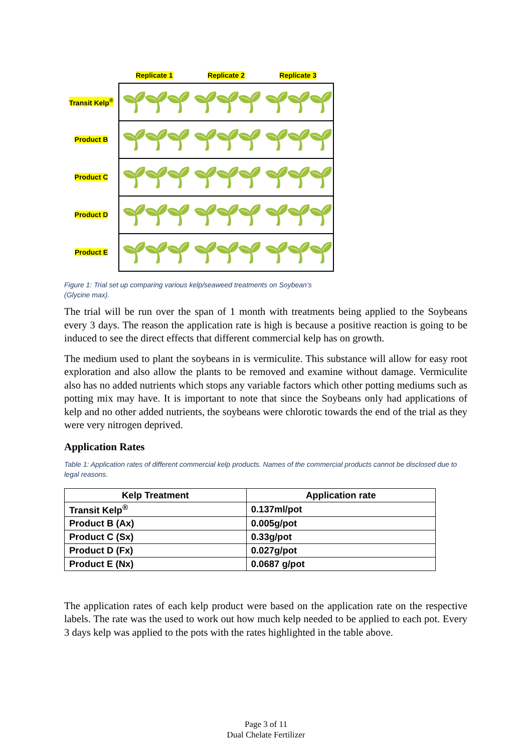Replicate 1 Replicate 2 Replicate 3
Transit Kelp<sup>®</sup>
Product B
Product C
Product D
Product E
🌱🌱🌱 🌱🌱🌱 🌱🌱🌱
🌱🌱🌱 🌱🌱🌱 🌱🌱🌱
🌱🌱🌱 🌱🌱🌱 🌱🌱🌱
🌱🌱🌱 🌱🌱🌱 🌱🌱🌱
🌱🌱🌱 🌱🌱🌱 🌱🌱🌱
Figure 1: Trial set up comparing various kelp/seaweed treatments on Soybean’s
(Glycine max).
The trial will be run over the span of 1 month with treatments being applied to the Soybeans every 3 days. The reason the application rate is high is because a positive reaction is going to be induced to see the direct effects that different commercial kelp has on growth.
The medium used to plant the soybeans in is vermiculite. This substance will allow for easy root exploration and also allow the plants to be removed and examine without damage. Vermiculite also has no added nutrients which stops any variable factors which other potting mediums such as potting mix may have. It is important to note that since the Soybeans only had applications of kelp and no other added nutrients, the soybeans were chlorotic towards the end of the trial as they were very nitrogen deprived.
Application Rates
Table 1: Application rates of different commercial kelp products. Names of the commercial products cannot be disclosed due to legal reasons.
| Kelp Treatment | Application rate |
| --- | --- |
| Transit Kelp<sup>®</sup> | 0.137ml/pot |
| Product B (Ax) | 0.005g/pot |
| Product C (Sx) | 0.33g/pot |
| Product D (Fx) | 0.027g/pot |
| Product E (Nx) | 0.0687 g/pot |
The application rates of each kelp product were based on the application rate on the respective labels. The rate was the used to work out how much kelp needed to be applied to each pot. Every 3 days kelp was applied to the pots with the rates highlighted in the table above.
Page 3 of 11
Dual Chelate Fertilizer